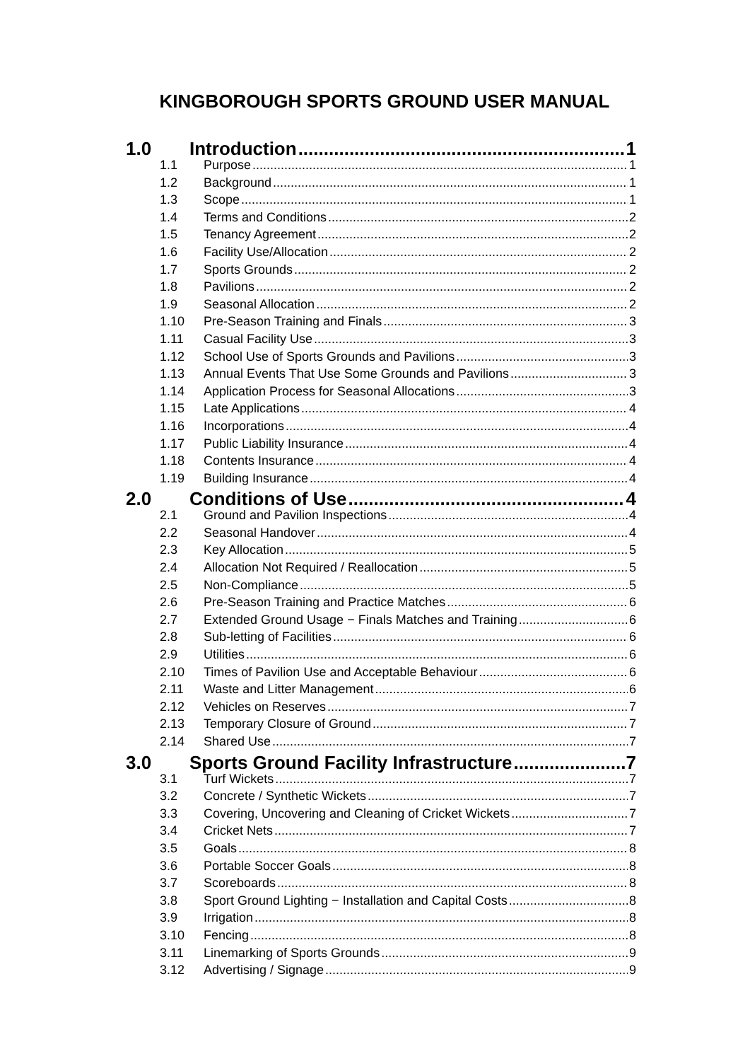KINGBOROUGH SPORTS GROUND USER MANUAL
1.0 Introduction 1
1.1 Purpose 1
1.2 Background 1
1.3 Scope 1
1.4 Terms and Conditions 2
1.5 Tenancy Agreement 2
1.6 Facility Use/Allocation 2
1.7 Sports Grounds 2
1.8 Pavilions 2
1.9 Seasonal Allocation 2
1.10 Pre-Season Training and Finals 3
1.11 Casual Facility Use 3
1.12 School Use of Sports Grounds and Pavilions 3
1.13 Annual Events That Use Some Grounds and Pavilions 3
1.14 Application Process for Seasonal Allocations 3
1.15 Late Applications 4
1.16 Incorporations 4
1.17 Public Liability Insurance 4
1.18 Contents Insurance 4
1.19 Building Insurance 4
2.0 Conditions of Use 4
2.1 Ground and Pavilion Inspections 4
2.2 Seasonal Handover 4
2.3 Key Allocation 5
2.4 Allocation Not Required / Reallocation 5
2.5 Non-Compliance 5
2.6 Pre-Season Training and Practice Matches 6
2.7 Extended Ground Usage − Finals Matches and Training 6
2.8 Sub-letting of Facilities 6
2.9 Utilities 6
2.10 Times of Pavilion Use and Acceptable Behaviour 6
2.11 Waste and Litter Management 6
2.12 Vehicles on Reserves 7
2.13 Temporary Closure of Ground 7
2.14 Shared Use 7
3.0 Sports Ground Facility Infrastructure 7
3.1 Turf Wickets 7
3.2 Concrete / Synthetic Wickets 7
3.3 Covering, Uncovering and Cleaning of Cricket Wickets 7
3.4 Cricket Nets 7
3.5 Goals 8
3.6 Portable Soccer Goals 8
3.7 Scoreboards 8
3.8 Sport Ground Lighting − Installation and Capital Costs 8
3.9 Irrigation 8
3.10 Fencing 8
3.11 Linemarking of Sports Grounds 9
3.12 Advertising / Signage 9